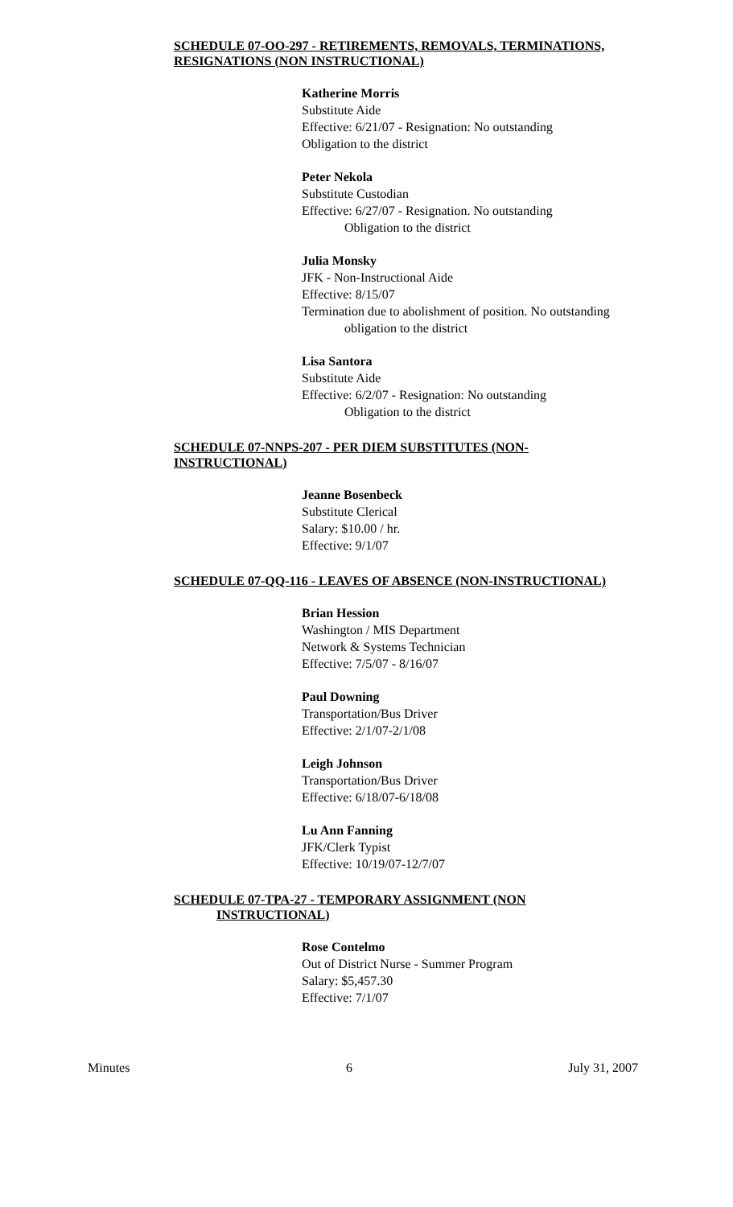SCHEDULE 07-OO-297 - RETIREMENTS, REMOVALS, TERMINATIONS, RESIGNATIONS (NON INSTRUCTIONAL)
Katherine Morris
Substitute Aide
Effective: 6/21/07 - Resignation: No outstanding
Obligation to the district
Peter Nekola
Substitute Custodian
Effective: 6/27/07 - Resignation. No outstanding
Obligation to the district
Julia Monsky
JFK - Non-Instructional Aide
Effective: 8/15/07
Termination due to abolishment of position. No outstanding
obligation to the district
Lisa Santora
Substitute Aide
Effective: 6/2/07 - Resignation: No outstanding
Obligation to the district
SCHEDULE 07-NNPS-207 - PER DIEM SUBSTITUTES (NON-
INSTRUCTIONAL)
Jeanne Bosenbeck
Substitute Clerical
Salary: $10.00 / hr.
Effective: 9/1/07
SCHEDULE 07-QQ-116 - LEAVES OF ABSENCE (NON-INSTRUCTIONAL)
Brian Hession
Washington / MIS Department
Network & Systems Technician
Effective: 7/5/07 - 8/16/07
Paul Downing
Transportation/Bus Driver
Effective: 2/1/07-2/1/08
Leigh Johnson
Transportation/Bus Driver
Effective: 6/18/07-6/18/08
Lu Ann Fanning
JFK/Clerk Typist
Effective: 10/19/07-12/7/07
SCHEDULE 07-TPA-27 - TEMPORARY ASSIGNMENT (NON
INSTRUCTIONAL)
Rose Contelmo
Out of District Nurse - Summer Program
Salary: $5,457.30
Effective: 7/1/07
Minutes 6 July 31, 2007